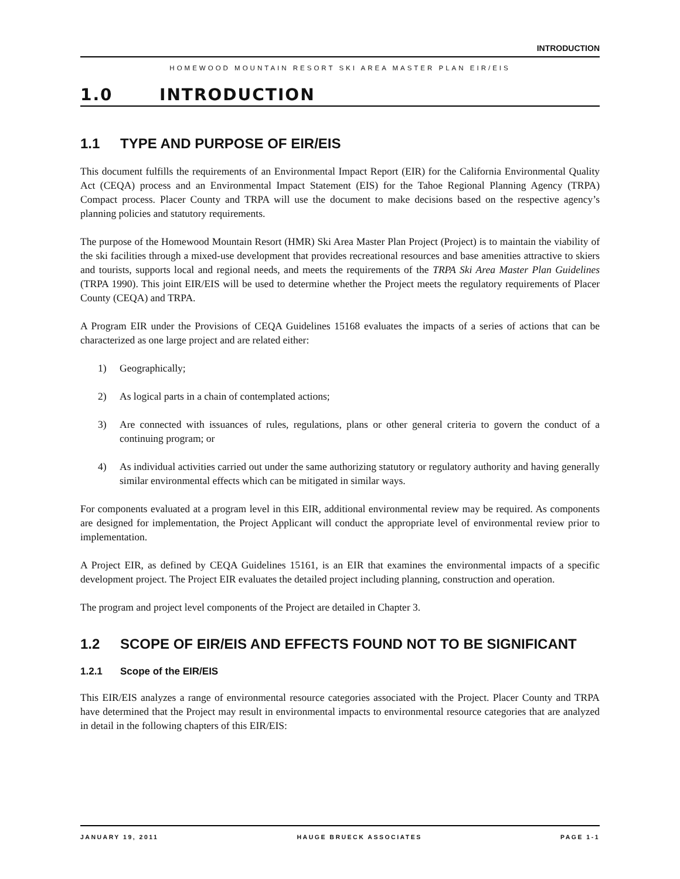INTRODUCTION
HOMEWOOD MOUNTAIN RESORT SKI AREA MASTER PLAN EIR/EIS
1.0 INTRODUCTION
1.1 TYPE AND PURPOSE OF EIR/EIS
This document fulfills the requirements of an Environmental Impact Report (EIR) for the California Environmental Quality Act (CEQA) process and an Environmental Impact Statement (EIS) for the Tahoe Regional Planning Agency (TRPA) Compact process. Placer County and TRPA will use the document to make decisions based on the respective agency’s planning policies and statutory requirements.
The purpose of the Homewood Mountain Resort (HMR) Ski Area Master Plan Project (Project) is to maintain the viability of the ski facilities through a mixed-use development that provides recreational resources and base amenities attractive to skiers and tourists, supports local and regional needs, and meets the requirements of the TRPA Ski Area Master Plan Guidelines (TRPA 1990). This joint EIR/EIS will be used to determine whether the Project meets the regulatory requirements of Placer County (CEQA) and TRPA.
A Program EIR under the Provisions of CEQA Guidelines 15168 evaluates the impacts of a series of actions that can be characterized as one large project and are related either:
1) Geographically;
2) As logical parts in a chain of contemplated actions;
3) Are connected with issuances of rules, regulations, plans or other general criteria to govern the conduct of a continuing program; or
4) As individual activities carried out under the same authorizing statutory or regulatory authority and having generally similar environmental effects which can be mitigated in similar ways.
For components evaluated at a program level in this EIR, additional environmental review may be required. As components are designed for implementation, the Project Applicant will conduct the appropriate level of environmental review prior to implementation.
A Project EIR, as defined by CEQA Guidelines 15161, is an EIR that examines the environmental impacts of a specific development project. The Project EIR evaluates the detailed project including planning, construction and operation.
The program and project level components of the Project are detailed in Chapter 3.
1.2 SCOPE OF EIR/EIS AND EFFECTS FOUND NOT TO BE SIGNIFICANT
1.2.1 Scope of the EIR/EIS
This EIR/EIS analyzes a range of environmental resource categories associated with the Project. Placer County and TRPA have determined that the Project may result in environmental impacts to environmental resource categories that are analyzed in detail in the following chapters of this EIR/EIS:
JANUARY 19, 2011 HAUGE BRUECK ASSOCIATES PAGE 1-1